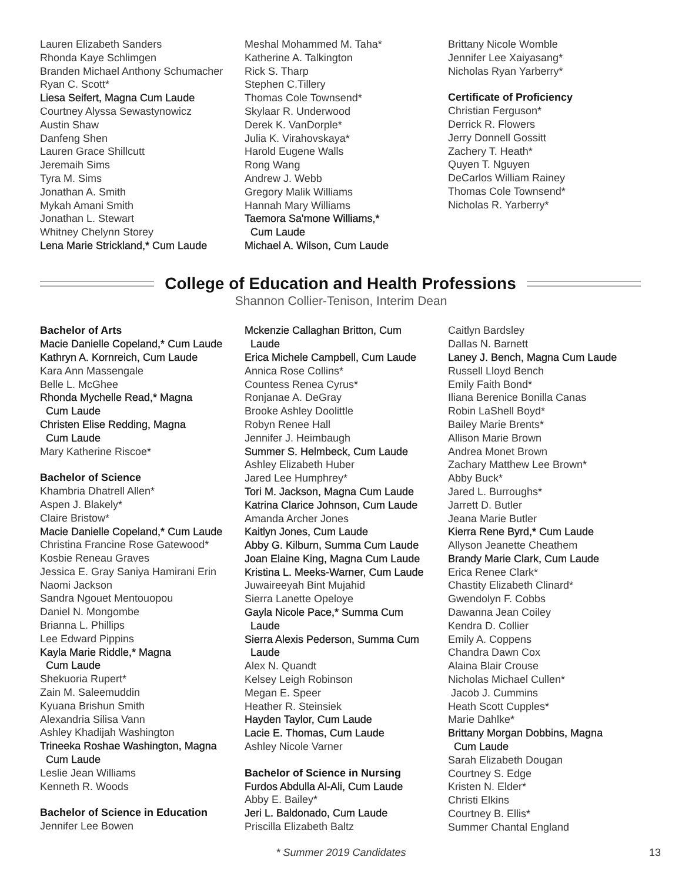Lauren Elizabeth Sanders
Rhonda Kaye Schlimgen
Branden Michael Anthony Schumacher
Ryan C. Scott*
Liesa Seifert, Magna Cum Laude
Courtney Alyssa Sewastynowicz
Austin Shaw
Danfeng Shen
Lauren Grace Shillcutt
Jeremaih Sims
Tyra M. Sims
Jonathan A. Smith
Mykah Amani Smith
Jonathan L. Stewart
Whitney Chelynn Storey
Lena Marie Strickland,* Cum Laude
Meshal Mohammed M. Taha*
Katherine A. Talkington
Rick S. Tharp
Stephen C.Tillery
Thomas Cole Townsend*
Skylaar R. Underwood
Derek K. VanDorple*
Julia K. Virahovskaya*
Harold Eugene Walls
Rong Wang
Andrew J. Webb
Gregory Malik Williams
Hannah Mary Williams
Taemora Sa'mone Williams,*
Cum Laude
Michael A. Wilson, Cum Laude
Brittany Nicole Womble
Jennifer Lee Xaiyasang*
Nicholas Ryan Yarberry*
Certificate of Proficiency
Christian Ferguson*
Derrick R. Flowers
Jerry Donnell Gossitt
Zachery T. Heath*
Quyen T. Nguyen
DeCarlos William Rainey
Thomas Cole Townsend*
Nicholas R. Yarberry*
College of Education and Health Professions
Shannon Collier-Tenison, Interim Dean
Bachelor of Arts
Macie Danielle Copeland,* Cum Laude
Kathryn A. Kornreich, Cum Laude
Kara Ann Massengale
Belle L. McGhee
Rhonda Mychelle Read,* Magna
Cum Laude
Christen Elise Redding, Magna
Cum Laude
Mary Katherine Riscoe*
Bachelor of Science
Khambria Dhatrell Allen*
Aspen J. Blakely*
Claire Bristow*
Macie Danielle Copeland,* Cum Laude
Christina Francine Rose Gatewood*
Kosbie Reneau Graves
Jessica E. Gray Saniya Hamirani Erin
Naomi Jackson
Sandra Ngouet Mentouopou
Daniel N. Mongombe
Brianna L. Phillips
Lee Edward Pippins
Kayla Marie Riddle,* Magna
Cum Laude
Shekuoria Rupert*
Zain M. Saleemuddin
Kyuana Brishun Smith
Alexandria Silisa Vann
Ashley Khadijah Washington
Trineeka Roshae Washington, Magna
Cum Laude
Leslie Jean Williams
Kenneth R. Woods
Bachelor of Science in Education
Jennifer Lee Bowen
Mckenzie Callaghan Britton, Cum
Laude
Erica Michele Campbell, Cum Laude
Annica Rose Collins*
Countess Renea Cyrus*
Ronjanae A. DeGray
Brooke Ashley Doolittle
Robyn Renee Hall
Jennifer J. Heimbaugh
Summer S. Helmbeck, Cum Laude
Ashley Elizabeth Huber
Jared Lee Humphrey*
Tori M. Jackson, Magna Cum Laude
Katrina Clarice Johnson, Cum Laude
Amanda Archer Jones
Kaitlyn Jones, Cum Laude
Abby G. Kilburn, Summa Cum Laude
Joan Elaine King, Magna Cum Laude
Kristina L. Meeks-Warner, Cum Laude
Juwaireeyah Bint Mujahid
Sierra Lanette Opeloye
Gayla Nicole Pace,* Summa Cum
Laude
Sierra Alexis Pederson, Summa Cum
Laude
Alex N. Quandt
Kelsey Leigh Robinson
Megan E. Speer
Heather R. Steinsiek
Hayden Taylor, Cum Laude
Lacie E. Thomas, Cum Laude
Ashley Nicole Varner
Bachelor of Science in Nursing
Furdos Abdulla Al-Ali, Cum Laude
Abby E. Bailey*
Jeri L. Baldonado, Cum Laude
Priscilla Elizabeth Baltz
Caitlyn Bardsley
Dallas N. Barnett
Laney J. Bench, Magna Cum Laude
Russell Lloyd Bench
Emily Faith Bond*
Iliana Berenice Bonilla Canas
Robin LaShell Boyd*
Bailey Marie Brents*
Allison Marie Brown
Andrea Monet Brown
Zachary Matthew Lee Brown*
Abby Buck*
Jared L. Burroughs*
Jarrett D. Butler
Jeana Marie Butler
Kierra Rene Byrd,* Cum Laude
Allyson Jeanette Cheathem
Brandy Marie Clark, Cum Laude
Erica Renee Clark*
Chastity Elizabeth Clinard*
Gwendolyn F. Cobbs
Dawanna Jean Coiley
Kendra D. Collier
Emily A. Coppens
Chandra Dawn Cox
Alaina Blair Crouse
Nicholas Michael Cullen*
Jacob J. Cummins
Heath Scott Cupples*
Marie Dahlke*
Brittany Morgan Dobbins, Magna
Cum Laude
Sarah Elizabeth Dougan
Courtney S. Edge
Kristen N. Elder*
Christi Elkins
Courtney B. Ellis*
Summer Chantal England
* Summer 2019 Candidates 13